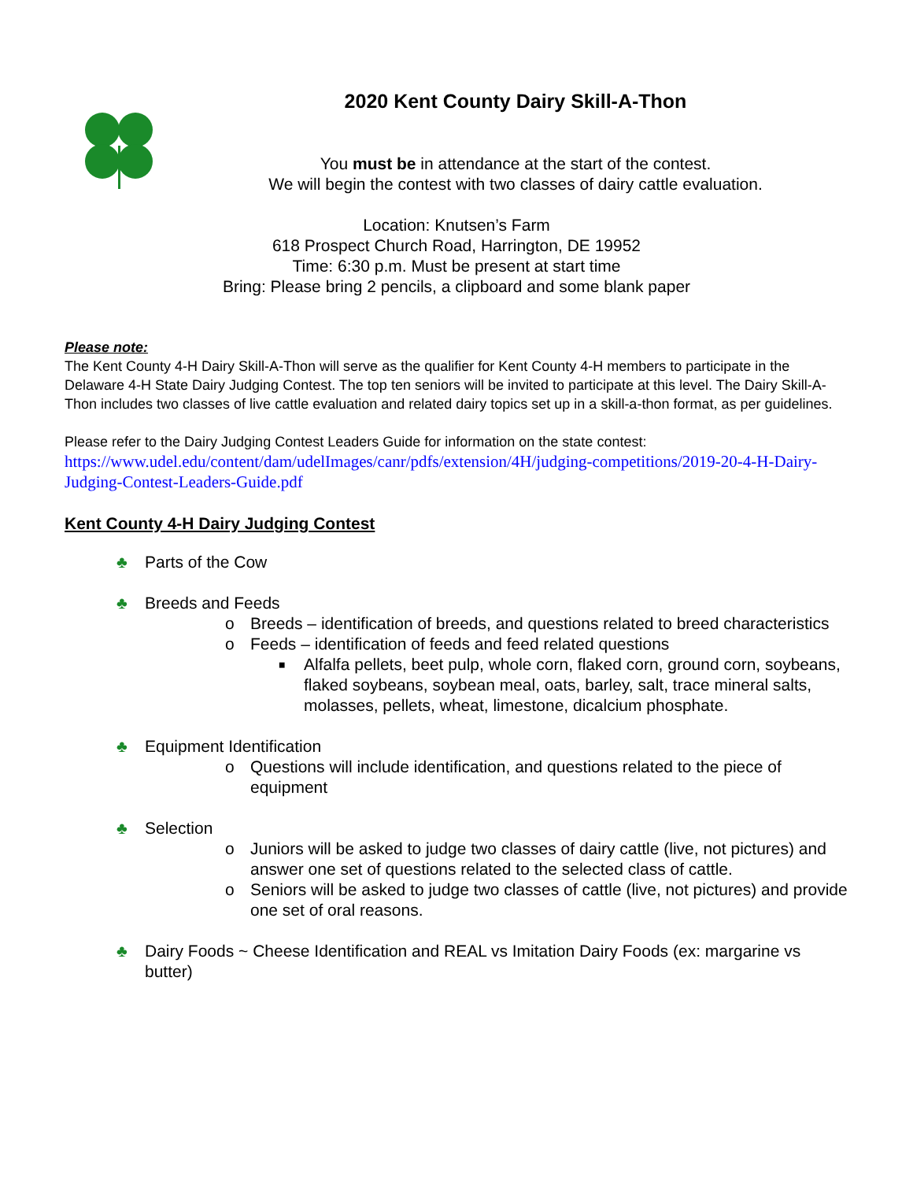2020 Kent County Dairy Skill-A-Thon
You must be in attendance at the start of the contest.
We will begin the contest with two classes of dairy cattle evaluation.
Location: Knutsen’s Farm
618 Prospect Church Road, Harrington, DE 19952
Time: 6:30 p.m. Must be present at start time
Bring: Please bring 2 pencils, a clipboard and some blank paper
Please note:
The Kent County 4-H Dairy Skill-A-Thon will serve as the qualifier for Kent County 4-H members to participate in the Delaware 4-H State Dairy Judging Contest. The top ten seniors will be invited to participate at this level. The Dairy Skill-A-Thon includes two classes of live cattle evaluation and related dairy topics set up in a skill-a-thon format, as per guidelines.
Please refer to the Dairy Judging Contest Leaders Guide for information on the state contest:
https://www.udel.edu/content/dam/udelImages/canr/pdfs/extension/4H/judging-competitions/2019-20-4-H-Dairy-Judging-Contest-Leaders-Guide.pdf
Kent County 4-H Dairy Judging Contest
♣ Parts of the Cow
♣ Breeds and Feeds
o Breeds – identification of breeds, and questions related to breed characteristics
o Feeds – identification of feeds and feed related questions
■ Alfalfa pellets, beet pulp, whole corn, flaked corn, ground corn, soybeans, flaked soybeans, soybean meal, oats, barley, salt, trace mineral salts, molasses, pellets, wheat, limestone, dicalcium phosphate.
♣ Equipment Identification
o Questions will include identification, and questions related to the piece of equipment
♣ Selection
o Juniors will be asked to judge two classes of dairy cattle (live, not pictures) and answer one set of questions related to the selected class of cattle.
o Seniors will be asked to judge two classes of cattle (live, not pictures) and provide one set of oral reasons.
♣ Dairy Foods ~ Cheese Identification and REAL vs Imitation Dairy Foods (ex: margarine vs butter)